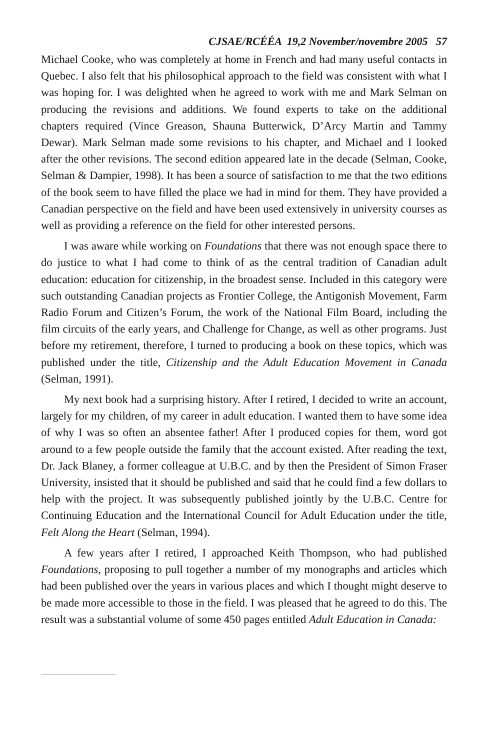CJSAE/RCÉÉA 19,2 November/novembre 2005 57
Michael Cooke, who was completely at home in French and had many useful contacts in Quebec. I also felt that his philosophical approach to the field was consistent with what I was hoping for. I was delighted when he agreed to work with me and Mark Selman on producing the revisions and additions. We found experts to take on the additional chapters required (Vince Greason, Shauna Butterwick, D’Arcy Martin and Tammy Dewar). Mark Selman made some revisions to his chapter, and Michael and I looked after the other revisions. The second edition appeared late in the decade (Selman, Cooke, Selman & Dampier, 1998). It has been a source of satisfaction to me that the two editions of the book seem to have filled the place we had in mind for them. They have provided a Canadian perspective on the field and have been used extensively in university courses as well as providing a reference on the field for other interested persons.
I was aware while working on Foundations that there was not enough space there to do justice to what I had come to think of as the central tradition of Canadian adult education: education for citizenship, in the broadest sense. Included in this category were such outstanding Canadian projects as Frontier College, the Antigonish Movement, Farm Radio Forum and Citizen’s Forum, the work of the National Film Board, including the film circuits of the early years, and Challenge for Change, as well as other programs. Just before my retirement, therefore, I turned to producing a book on these topics, which was published under the title, Citizenship and the Adult Education Movement in Canada (Selman, 1991).
My next book had a surprising history. After I retired, I decided to write an account, largely for my children, of my career in adult education. I wanted them to have some idea of why I was so often an absentee father! After I produced copies for them, word got around to a few people outside the family that the account existed. After reading the text, Dr. Jack Blaney, a former colleague at U.B.C. and by then the President of Simon Fraser University, insisted that it should be published and said that he could find a few dollars to help with the project. It was subsequently published jointly by the U.B.C. Centre for Continuing Education and the International Council for Adult Education under the title, Felt Along the Heart (Selman, 1994).
A few years after I retired, I approached Keith Thompson, who had published Foundations, proposing to pull together a number of my monographs and articles which had been published over the years in various places and which I thought might deserve to be made more accessible to those in the field. I was pleased that he agreed to do this. The result was a substantial volume of some 450 pages entitled Adult Education in Canada: